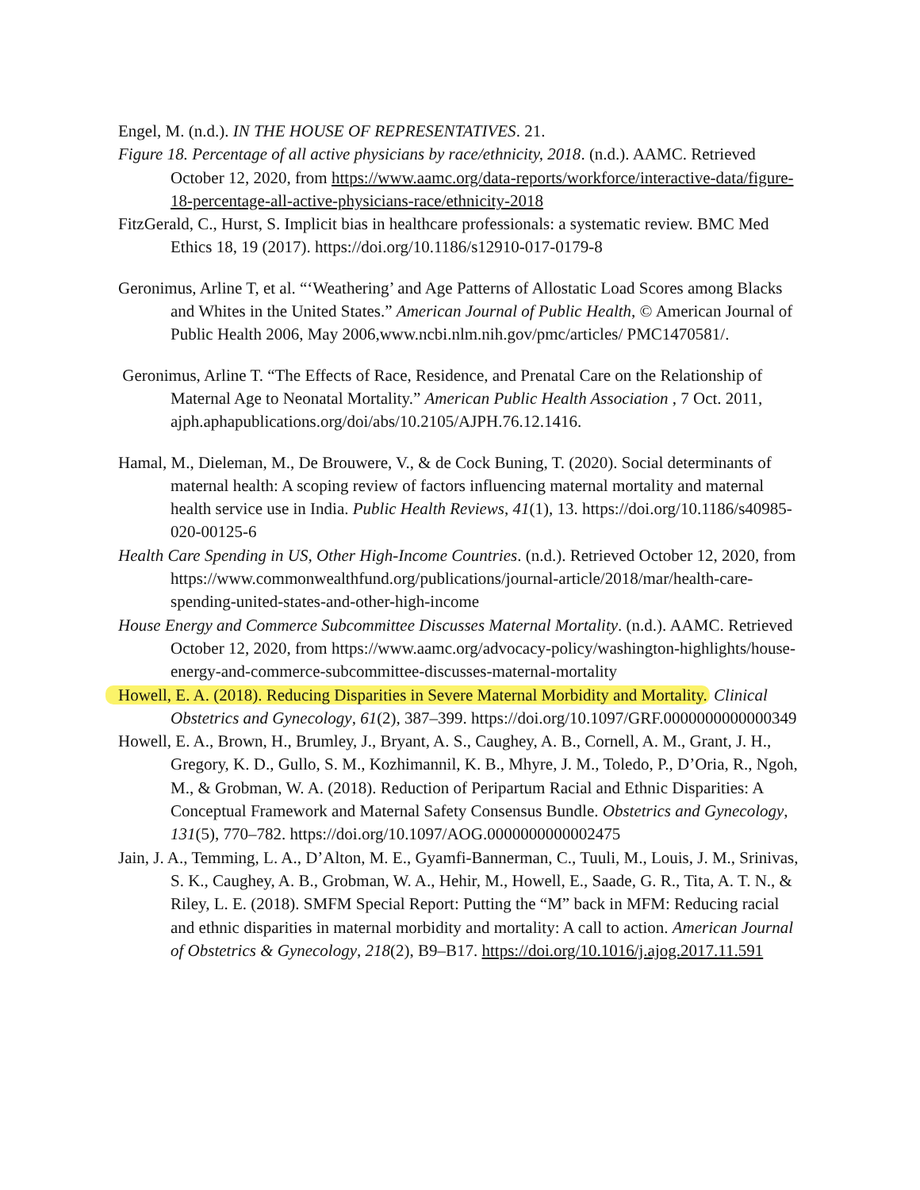Engel, M. (n.d.). IN THE HOUSE OF REPRESENTATIVES. 21.
Figure 18. Percentage of all active physicians by race/ethnicity, 2018. (n.d.). AAMC. Retrieved October 12, 2020, from https://www.aamc.org/data-reports/workforce/interactive-data/figure-18-percentage-all-active-physicians-race/ethnicity-2018
FitzGerald, C., Hurst, S. Implicit bias in healthcare professionals: a systematic review. BMC Med Ethics 18, 19 (2017). https://doi.org/10.1186/s12910-017-0179-8
Geronimus, Arline T, et al. “‘Weathering’ and Age Patterns of Allostatic Load Scores among Blacks and Whites in the United States.” American Journal of Public Health, © American Journal of Public Health 2006, May 2006,www.ncbi.nlm.nih.gov/pmc/articles/ PMC1470581/.
Geronimus, Arline T. “The Effects of Race, Residence, and Prenatal Care on the Relationship of Maternal Age to Neonatal Mortality.” American Public Health Association , 7 Oct. 2011, ajph.aphapublications.org/doi/abs/10.2105/AJPH.76.12.1416.
Hamal, M., Dieleman, M., De Brouwere, V., & de Cock Buning, T. (2020). Social determinants of maternal health: A scoping review of factors influencing maternal mortality and maternal health service use in India. Public Health Reviews, 41(1), 13. https://doi.org/10.1186/s40985-020-00125-6
Health Care Spending in US, Other High-Income Countries. (n.d.). Retrieved October 12, 2020, from https://www.commonwealthfund.org/publications/journal-article/2018/mar/health-care-spending-united-states-and-other-high-income
House Energy and Commerce Subcommittee Discusses Maternal Mortality. (n.d.). AAMC. Retrieved October 12, 2020, from https://www.aamc.org/advocacy-policy/washington-highlights/house-energy-and-commerce-subcommittee-discusses-maternal-mortality
Howell, E. A. (2018). Reducing Disparities in Severe Maternal Morbidity and Mortality. Clinical Obstetrics and Gynecology, 61(2), 387–399. https://doi.org/10.1097/GRF.0000000000000349
Howell, E. A., Brown, H., Brumley, J., Bryant, A. S., Caughey, A. B., Cornell, A. M., Grant, J. H., Gregory, K. D., Gullo, S. M., Kozhimannil, K. B., Mhyre, J. M., Toledo, P., D’Oria, R., Ngoh, M., & Grobman, W. A. (2018). Reduction of Peripartum Racial and Ethnic Disparities: A Conceptual Framework and Maternal Safety Consensus Bundle. Obstetrics and Gynecology, 131(5), 770–782. https://doi.org/10.1097/AOG.0000000000002475
Jain, J. A., Temming, L. A., D’Alton, M. E., Gyamfi-Bannerman, C., Tuuli, M., Louis, J. M., Srinivas, S. K., Caughey, A. B., Grobman, W. A., Hehir, M., Howell, E., Saade, G. R., Tita, A. T. N., & Riley, L. E. (2018). SMFM Special Report: Putting the “M” back in MFM: Reducing racial and ethnic disparities in maternal morbidity and mortality: A call to action. American Journal of Obstetrics & Gynecology, 218(2), B9–B17. https://doi.org/10.1016/j.ajog.2017.11.591